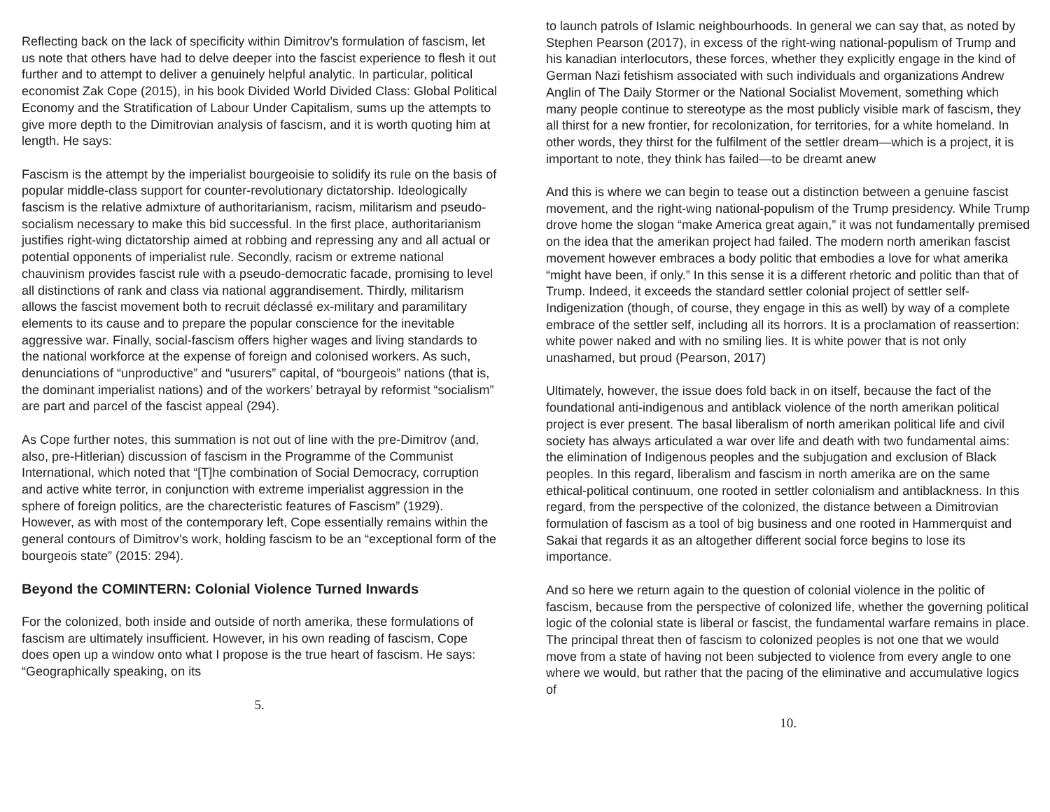Reflecting back on the lack of specificity within Dimitrov’s formulation of fascism, let us note that others have had to delve deeper into the fascist experience to flesh it out further and to attempt to deliver a genuinely helpful analytic. In particular, political economist Zak Cope (2015), in his book Divided World Divided Class: Global Political Economy and the Stratification of Labour Under Capitalism, sums up the attempts to give more depth to the Dimitrovian analysis of fascism, and it is worth quoting him at length. He says:
Fascism is the attempt by the imperialist bourgeoisie to solidify its rule on the basis of popular middle-class support for counter-revolutionary dictatorship. Ideologically fascism is the relative admixture of authoritarianism, racism, militarism and pseudo-socialism necessary to make this bid successful. In the first place, authoritarianism justifies right-wing dictatorship aimed at robbing and repressing any and all actual or potential opponents of imperialist rule. Secondly, racism or extreme national chauvinism provides fascist rule with a pseudo-democratic facade, promising to level all distinctions of rank and class via national aggrandisement. Thirdly, militarism allows the fascist movement both to recruit déclassé ex-military and paramilitary elements to its cause and to prepare the popular conscience for the inevitable aggressive war. Finally, social-fascism offers higher wages and living standards to the national workforce at the expense of foreign and colonised workers. As such, denunciations of “unproductive” and “usurers” capital, of “bourgeois” nations (that is, the dominant imperialist nations) and of the workers’ betrayal by reformist “socialism” are part and parcel of the fascist appeal (294).
As Cope further notes, this summation is not out of line with the pre-Dimitrov (and, also, pre-Hitlerian) discussion of fascism in the Programme of the Communist International, which noted that “[T]he combination of Social Democracy, corruption and active white terror, in conjunction with extreme imperialist aggression in the sphere of foreign politics, are the charecteristic features of Fascism” (1929). However, as with most of the contemporary left, Cope essentially remains within the general contours of Dimitrov’s work, holding fascism to be an “exceptional form of the bourgeois state” (2015: 294).
Beyond the COMINTERN: Colonial Violence Turned Inwards
For the colonized, both inside and outside of north amerika, these formulations of fascism are ultimately insufficient. However, in his own reading of fascism, Cope does open up a window onto what I propose is the true heart of fascism. He says: “Geographically speaking, on its
5.
to launch patrols of Islamic neighbourhoods. In general we can say that, as noted by Stephen Pearson (2017), in excess of the right-wing national-populism of Trump and his kanadian interlocutors, these forces, whether they explicitly engage in the kind of German Nazi fetishism associated with such individuals and organizations Andrew Anglin of The Daily Stormer or the National Socialist Movement, something which many people continue to stereotype as the most publicly visible mark of fascism, they all thirst for a new frontier, for recolonization, for territories, for a white homeland. In other words, they thirst for the fulfilment of the settler dream—which is a project, it is important to note, they think has failed—to be dreamt anew
And this is where we can begin to tease out a distinction between a genuine fascist movement, and the right-wing national-populism of the Trump presidency. While Trump drove home the slogan “make America great again,” it was not fundamentally premised on the idea that the amerikan project had failed. The modern north amerikan fascist movement however embraces a body politic that embodies a love for what amerika “might have been, if only.” In this sense it is a different rhetoric and politic than that of Trump. Indeed, it exceeds the standard settler colonial project of settler self-Indigenization (though, of course, they engage in this as well) by way of a complete embrace of the settler self, including all its horrors. It is a proclamation of reassertion: white power naked and with no smiling lies. It is white power that is not only unashamed, but proud (Pearson, 2017)
Ultimately, however, the issue does fold back in on itself, because the fact of the foundational anti-indigenous and antiblack violence of the north amerikan political project is ever present. The basal liberalism of north amerikan political life and civil society has always articulated a war over life and death with two fundamental aims: the elimination of Indigenous peoples and the subjugation and exclusion of Black peoples. In this regard, liberalism and fascism in north amerika are on the same ethical-political continuum, one rooted in settler colonialism and antiblackness. In this regard, from the perspective of the colonized, the distance between a Dimitrovian formulation of fascism as a tool of big business and one rooted in Hammerquist and Sakai that regards it as an altogether different social force begins to lose its importance.
And so here we return again to the question of colonial violence in the politic of fascism, because from the perspective of colonized life, whether the governing political logic of the colonial state is liberal or fascist, the fundamental warfare remains in place. The principal threat then of fascism to colonized peoples is not one that we would move from a state of having not been subjected to violence from every angle to one where we would, but rather that the pacing of the eliminative and accumulative logics of
10.